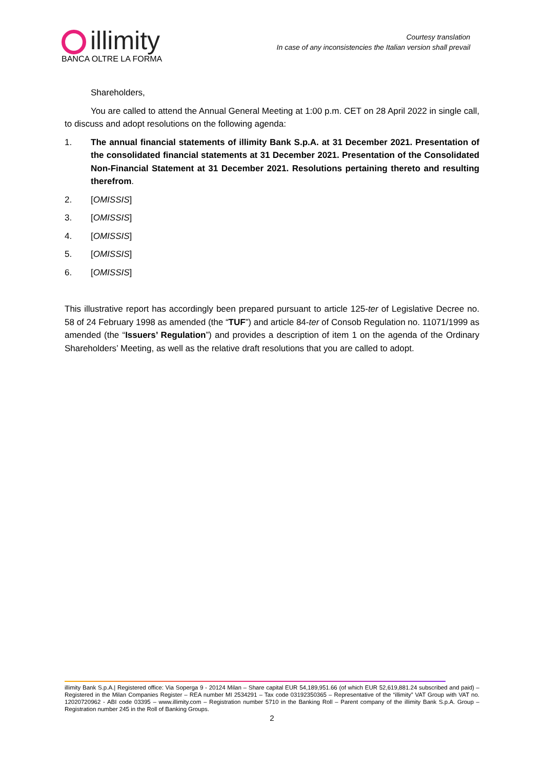illimity
BANCA OLTRE LA FORMA
Courtesy translation
In case of any inconsistencies the Italian version shall prevail
Shareholders,
You are called to attend the Annual General Meeting at 1:00 p.m. CET on 28 April 2022 in single call, to discuss and adopt resolutions on the following agenda:
1. The annual financial statements of illimity Bank S.p.A. at 31 December 2021. Presentation of the consolidated financial statements at 31 December 2021. Presentation of the Consolidated Non-Financial Statement at 31 December 2021. Resolutions pertaining thereto and resulting therefrom.
2. [OMISSIS]
3. [OMISSIS]
4. [OMISSIS]
5. [OMISSIS]
6. [OMISSIS]
This illustrative report has accordingly been prepared pursuant to article 125-ter of Legislative Decree no. 58 of 24 February 1998 as amended (the “TUF”) and article 84-ter of Consob Regulation no. 11071/1999 as amended (the “Issuers’ Regulation”) and provides a description of item 1 on the agenda of the Ordinary Shareholders’ Meeting, as well as the relative draft resolutions that you are called to adopt.
illimity Bank S.p.A.| Registered office: Via Soperga 9 - 20124 Milan – Share capital EUR 54,189,951.66 (of which EUR 52,619,881.24 subscribed and paid) – Registered in the Milan Companies Register – REA number MI 2534291 – Tax code 03192350365 – Representative of the “illimity” VAT Group with VAT no. 12020720962 - ABI code 03395 – www.illimity.com – Registration number 5710 in the Banking Roll – Parent company of the illimity Bank S.p.A. Group – Registration number 245 in the Roll of Banking Groups.
2